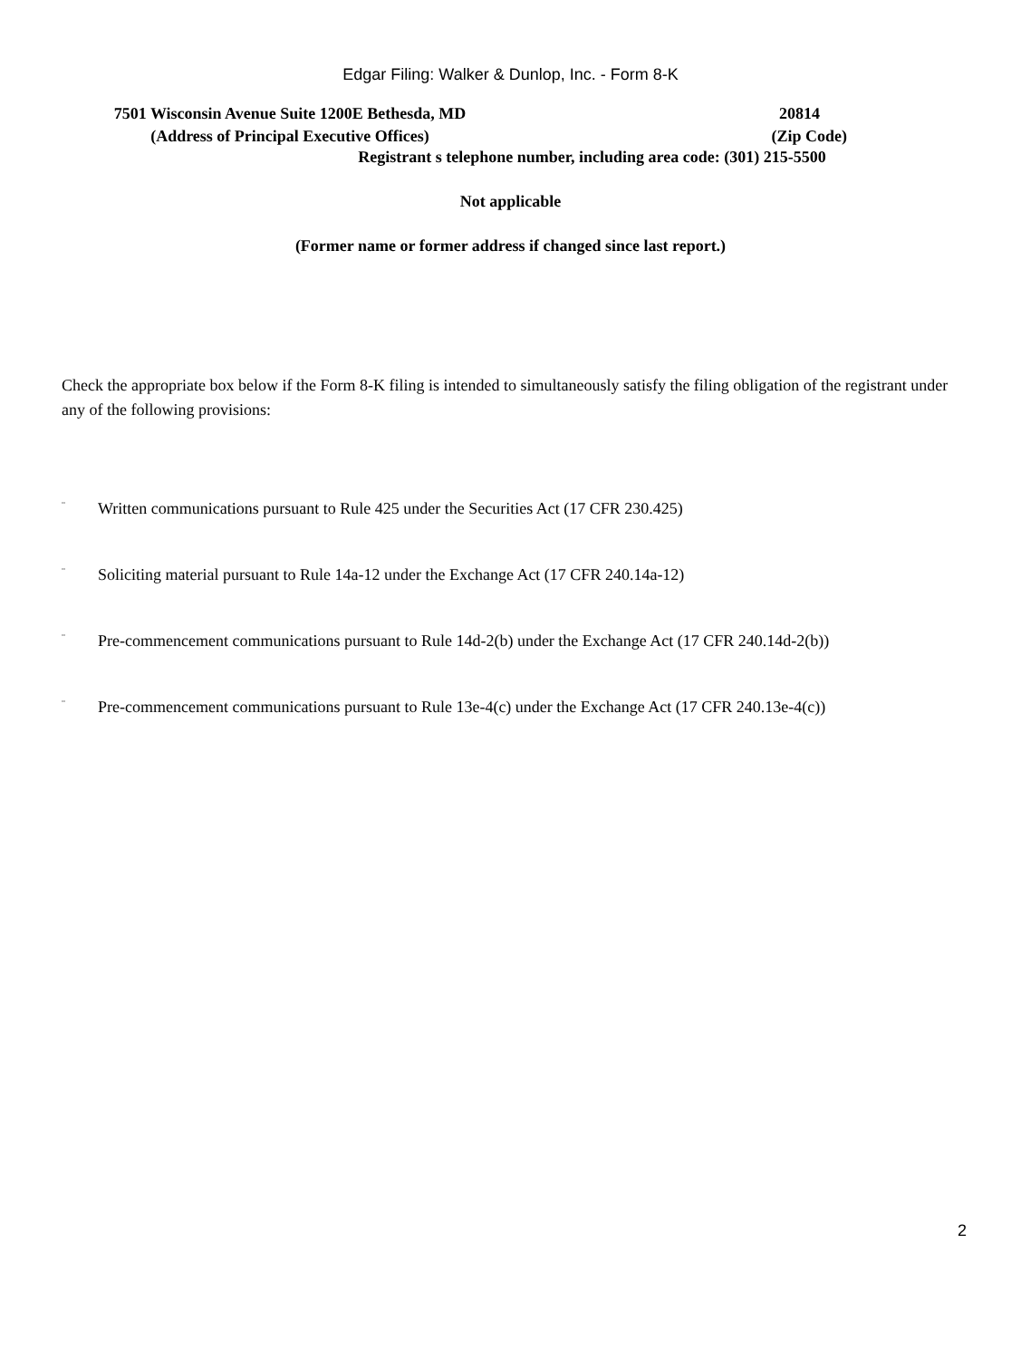Edgar Filing: Walker & Dunlop, Inc. - Form 8-K
| 7501 Wisconsin Avenue Suite 1200E Bethesda, MD | 20814 |
| (Address of Principal Executive Offices) | (Zip Code) |
Registrant s telephone number, including area code: (301) 215-5500
Not applicable
(Former name or former address if changed since last report.)
Check the appropriate box below if the Form 8-K filing is intended to simultaneously satisfy the filing obligation of the registrant under any of the following provisions:
¨ Written communications pursuant to Rule 425 under the Securities Act (17 CFR 230.425)
¨ Soliciting material pursuant to Rule 14a-12 under the Exchange Act (17 CFR 240.14a-12)
¨ Pre-commencement communications pursuant to Rule 14d-2(b) under the Exchange Act (17 CFR 240.14d-2(b))
¨ Pre-commencement communications pursuant to Rule 13e-4(c) under the Exchange Act (17 CFR 240.13e-4(c))
2